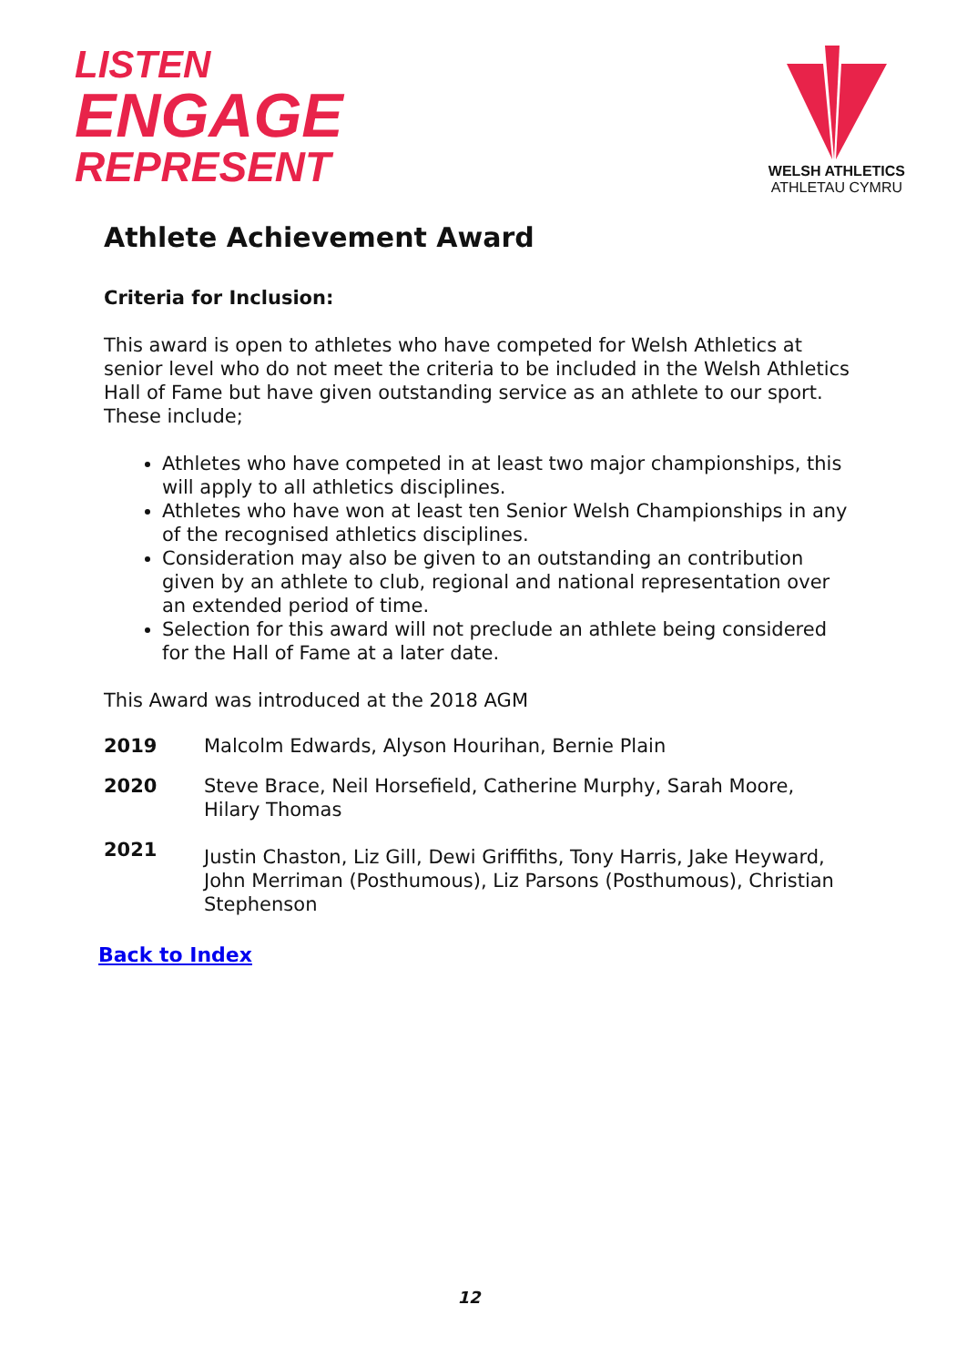LISTEN
ENGAGE
REPRESENT
WELSH ATHLETICS
ATHLETAU CYMRU
Athlete Achievement Award
Criteria for Inclusion:
This award is open to athletes who have competed for Welsh Athletics at senior level who do not meet the criteria to be included in the Welsh Athletics Hall of Fame but have given outstanding service as an athlete to our sport. These include;
Athletes who have competed in at least two major championships, this will apply to all athletics disciplines.
Athletes who have won at least ten Senior Welsh Championships in any of the recognised athletics disciplines.
Consideration may also be given to an outstanding an contribution given by an athlete to club, regional and national representation over an extended period of time.
Selection for this award will not preclude an athlete being considered for the Hall of Fame at a later date.
This Award was introduced at the 2018 AGM
2019 Malcolm Edwards, Alyson Hourihan, Bernie Plain
2020 Steve Brace, Neil Horsefield, Catherine Murphy, Sarah Moore, Hilary Thomas
2021
Justin Chaston, Liz Gill, Dewi Griffiths, Tony Harris, Jake Heyward, John Merriman (Posthumous), Liz Parsons (Posthumous), Christian Stephenson
Back to Index
12